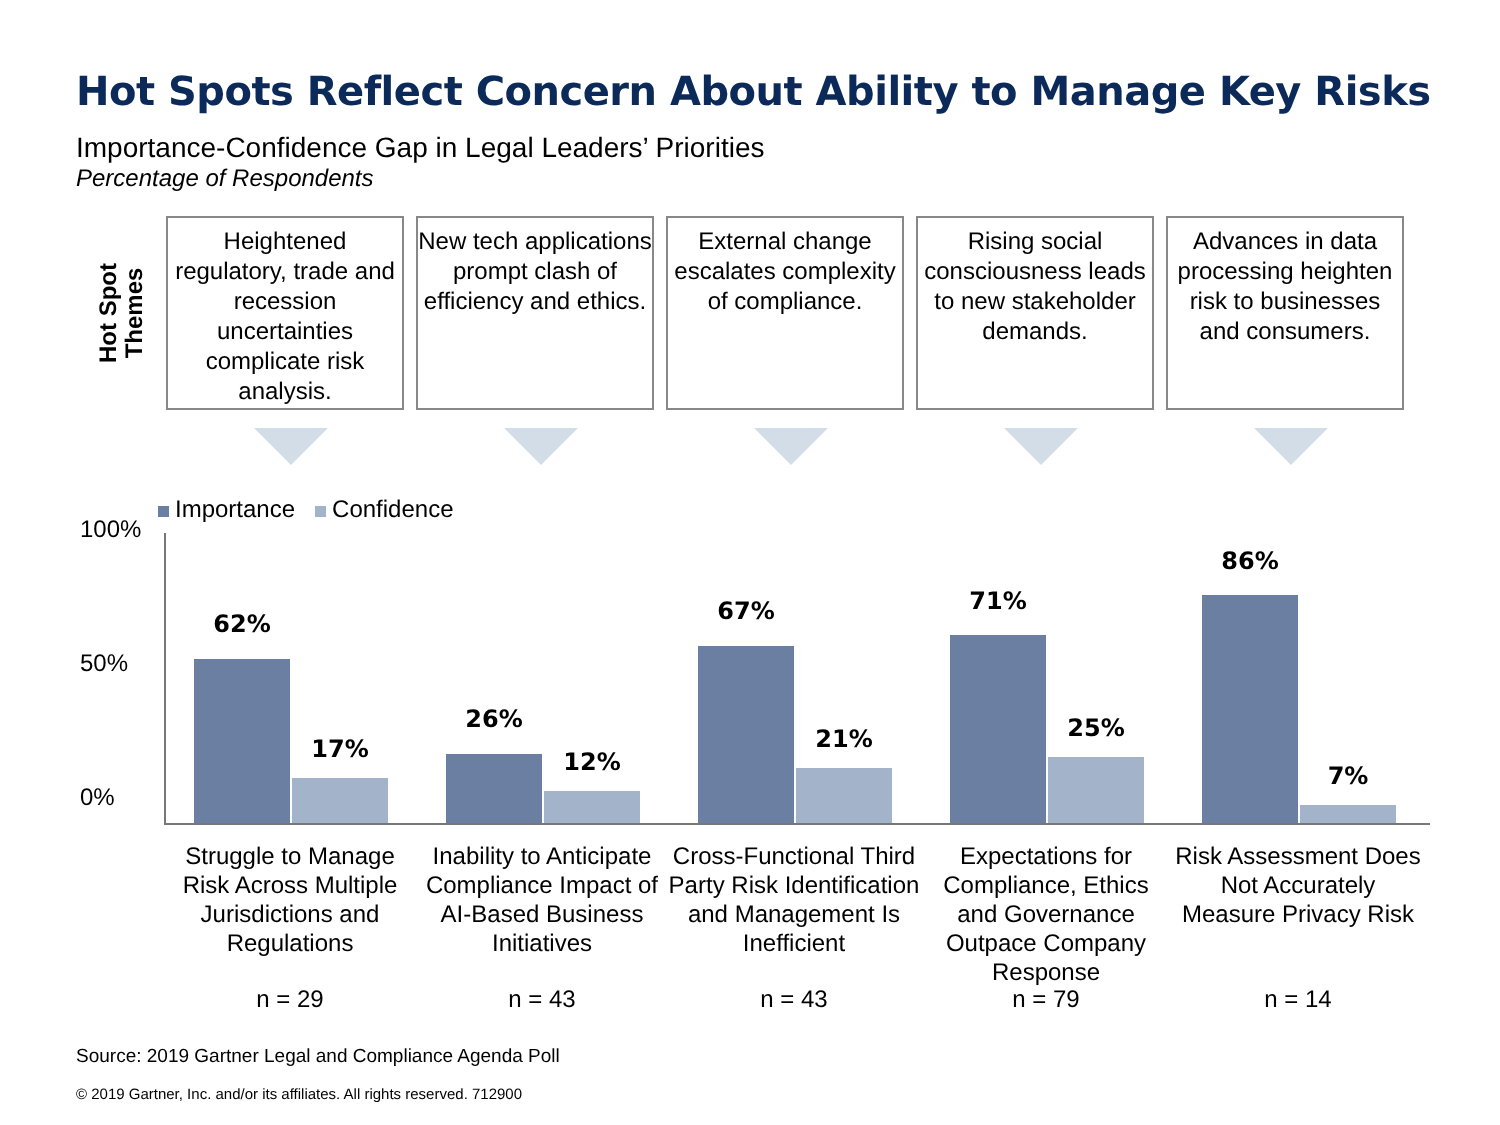Hot Spots Reflect Concern About Ability to Manage Key Risks
Importance-Confidence Gap in Legal Leaders’ Priorities
Percentage of Respondents
Hot Spot
Themes
Heightened regulatory, trade and recession uncertainties complicate risk analysis.
New tech applications prompt clash of efficiency and ethics.
External change escalates complexity of compliance.
Rising social consciousness leads to new stakeholder demands.
Advances in data processing heighten risk to businesses and consumers.
Importance Confidence
100%
50%
0%
62%
17%
26%
12%
67%
21%
71%
25%
86%
7%
Struggle to Manage Risk Across Multiple Jurisdictions and Regulations
Inability to Anticipate Compliance Impact of AI-Based Business Initiatives
Cross-Functional Third Party Risk Identification and Management Is Inefficient
Expectations for Compliance, Ethics and Governance Outpace Company Response
Risk Assessment Does Not Accurately Measure Privacy Risk
n = 29 n = 43 n = 43 n = 79 n = 14
Source: 2019 Gartner Legal and Compliance Agenda Poll
© 2019 Gartner, Inc. and/or its affiliates. All rights reserved. 712900